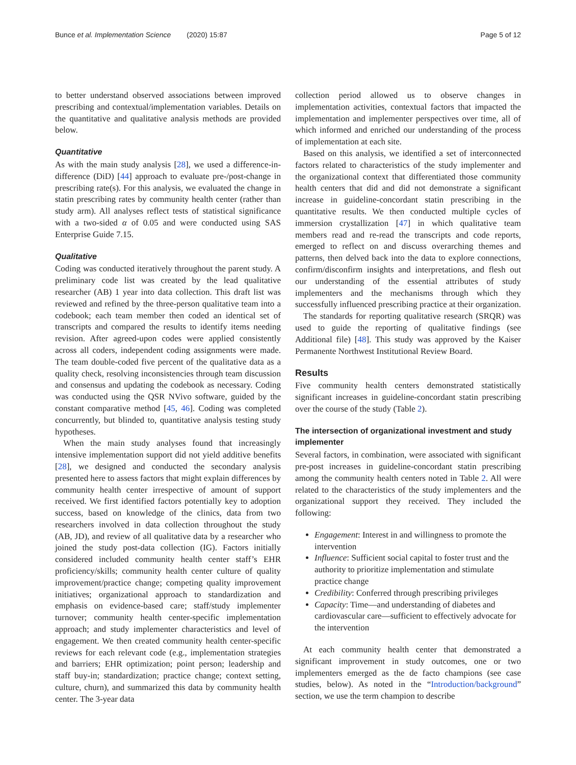Bunce et al. Implementation Science (2020) 15:87 Page 5 of 12
to better understand observed associations between improved prescribing and contextual/implementation variables. Details on the quantitative and qualitative analysis methods are provided below.
Quantitative
As with the main study analysis [28], we used a difference-in-difference (DiD) [44] approach to evaluate pre-/post-change in prescribing rate(s). For this analysis, we evaluated the change in statin prescribing rates by community health center (rather than study arm). All analyses reflect tests of statistical significance with a two-sided α of 0.05 and were conducted using SAS Enterprise Guide 7.15.
Qualitative
Coding was conducted iteratively throughout the parent study. A preliminary code list was created by the lead qualitative researcher (AB) 1 year into data collection. This draft list was reviewed and refined by the three-person qualitative team into a codebook; each team member then coded an identical set of transcripts and compared the results to identify items needing revision. After agreed-upon codes were applied consistently across all coders, independent coding assignments were made. The team double-coded five percent of the qualitative data as a quality check, resolving inconsistencies through team discussion and consensus and updating the codebook as necessary. Coding was conducted using the QSR NVivo software, guided by the constant comparative method [45, 46]. Coding was completed concurrently, but blinded to, quantitative analysis testing study hypotheses.
When the main study analyses found that increasingly intensive implementation support did not yield additive benefits [28], we designed and conducted the secondary analysis presented here to assess factors that might explain differences by community health center irrespective of amount of support received. We first identified factors potentially key to adoption success, based on knowledge of the clinics, data from two researchers involved in data collection throughout the study (AB, JD), and review of all qualitative data by a researcher who joined the study post-data collection (IG). Factors initially considered included community health center staff’s EHR proficiency/skills; community health center culture of quality improvement/practice change; competing quality improvement initiatives; organizational approach to standardization and emphasis on evidence-based care; staff/study implementer turnover; community health center-specific implementation approach; and study implementer characteristics and level of engagement. We then created community health center-specific reviews for each relevant code (e.g., implementation strategies and barriers; EHR optimization; point person; leadership and staff buy-in; standardization; practice change; context setting, culture, churn), and summarized this data by community health center. The 3-year data
collection period allowed us to observe changes in implementation activities, contextual factors that impacted the implementation and implementer perspectives over time, all of which informed and enriched our understanding of the process of implementation at each site.
Based on this analysis, we identified a set of interconnected factors related to characteristics of the study implementer and the organizational context that differentiated those community health centers that did and did not demonstrate a significant increase in guideline-concordant statin prescribing in the quantitative results. We then conducted multiple cycles of immersion crystallization [47] in which qualitative team members read and re-read the transcripts and code reports, emerged to reflect on and discuss overarching themes and patterns, then delved back into the data to explore connections, confirm/disconfirm insights and interpretations, and flesh out our understanding of the essential attributes of study implementers and the mechanisms through which they successfully influenced prescribing practice at their organization.
The standards for reporting qualitative research (SRQR) was used to guide the reporting of qualitative findings (see Additional file) [48]. This study was approved by the Kaiser Permanente Northwest Institutional Review Board.
Results
Five community health centers demonstrated statistically significant increases in guideline-concordant statin prescribing over the course of the study (Table 2).
The intersection of organizational investment and study implementer
Several factors, in combination, were associated with significant pre-post increases in guideline-concordant statin prescribing among the community health centers noted in Table 2. All were related to the characteristics of the study implementers and the organizational support they received. They included the following:
Engagement: Interest in and willingness to promote the intervention
Influence: Sufficient social capital to foster trust and the authority to prioritize implementation and stimulate practice change
Credibility: Conferred through prescribing privileges
Capacity: Time—and understanding of diabetes and cardiovascular care—sufficient to effectively advocate for the intervention
At each community health center that demonstrated a significant improvement in study outcomes, one or two implementers emerged as the de facto champions (see case studies, below). As noted in the “Introduction/background” section, we use the term champion to describe